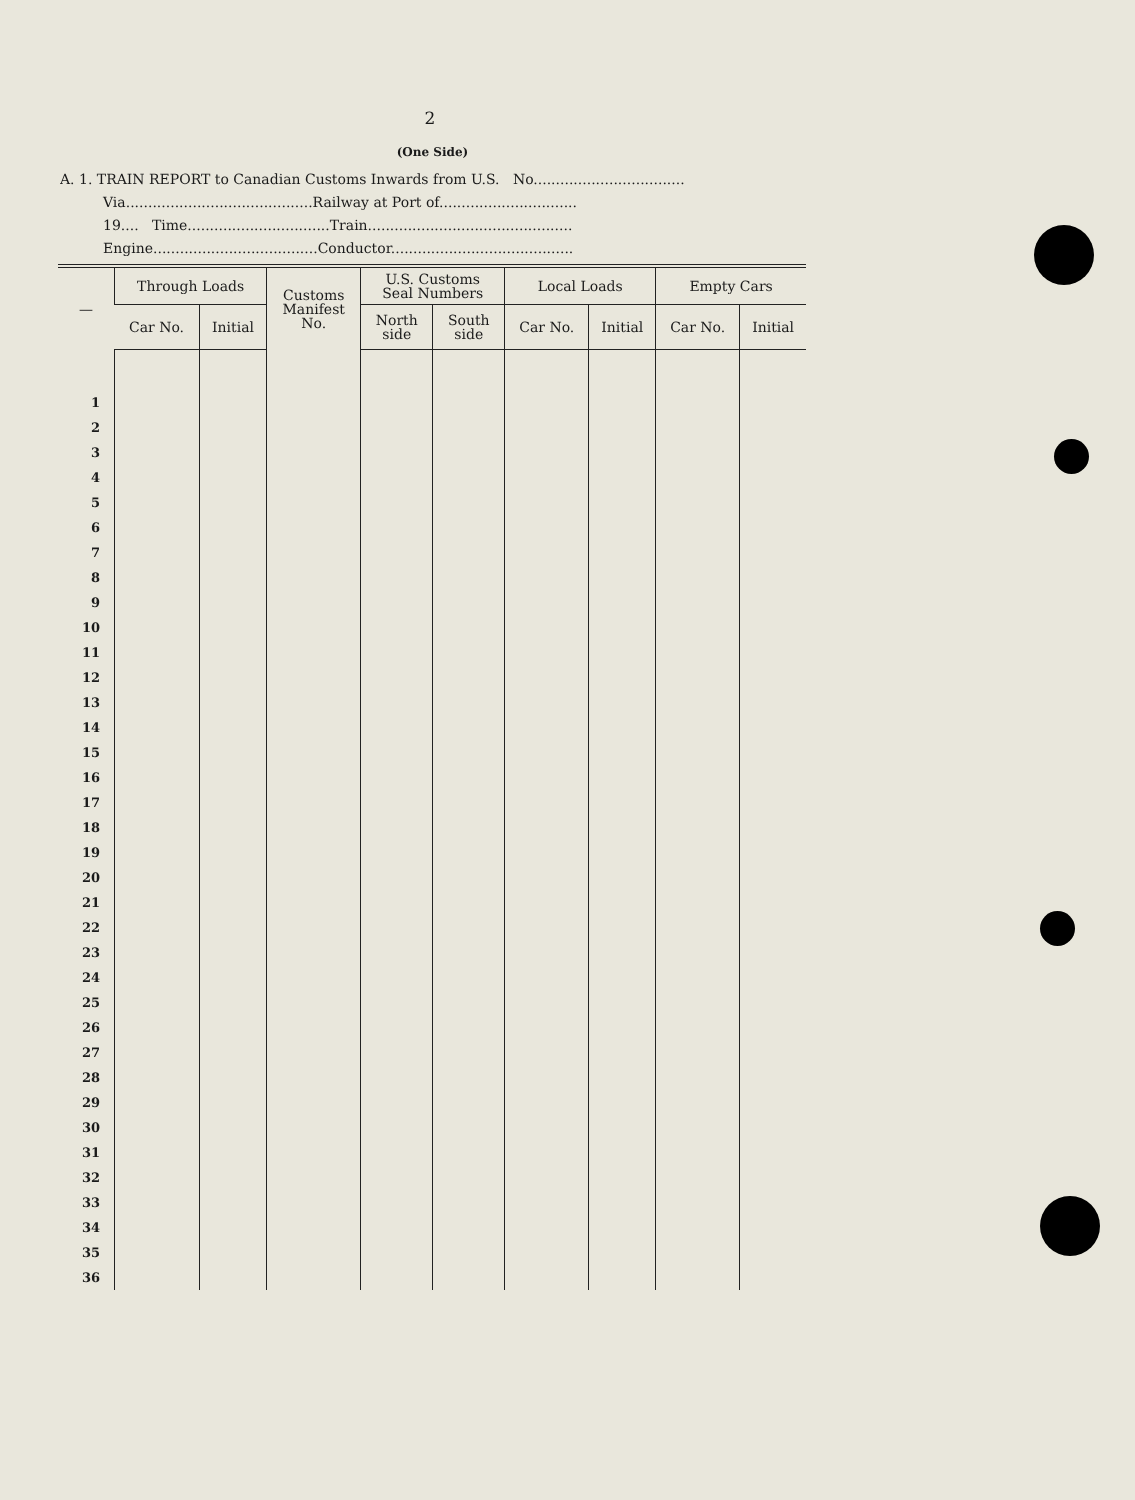2
(One Side)
A. 1. TRAIN REPORT to Canadian Customs Inwards from U.S. No..................................
Via..........................................Railway at Port of...............................
19.... Time................................Train..............................................
Engine.....................................Conductor.........................................
| — | Through Loads | | Customs Manifest No. | U.S. Customs Seal Numbers | | Local Loads | | Empty Cars | |
| --- | --- | --- | --- | --- | --- | --- | --- | --- | --- |
| | Car No. | Initial | | North side | South side | Car No. | Initial | Car No. | Initial |
| 1 | | | | | | | | | |
| 2 | | | | | | | | | |
| 3 | | | | | | | | | |
| 4 | | | | | | | | | |
| 5 | | | | | | | | | |
| 6 | | | | | | | | | |
| 7 | | | | | | | | | |
| 8 | | | | | | | | | |
| 9 | | | | | | | | | |
| 10 | | | | | | | | | |
| 11 | | | | | | | | | |
| 12 | | | | | | | | | |
| 13 | | | | | | | | | |
| 14 | | | | | | | | | |
| 15 | | | | | | | | | |
| 16 | | | | | | | | | |
| 17 | | | | | | | | | |
| 18 | | | | | | | | | |
| 19 | | | | | | | | | |
| 20 | | | | | | | | | |
| 21 | | | | | | | | | |
| 22 | | | | | | | | | |
| 23 | | | | | | | | | |
| 24 | | | | | | | | | |
| 25 | | | | | | | | | |
| 26 | | | | | | | | | |
| 27 | | | | | | | | | |
| 28 | | | | | | | | | |
| 29 | | | | | | | | | |
| 30 | | | | | | | | | |
| 31 | | | | | | | | | |
| 32 | | | | | | | | | |
| 33 | | | | | | | | | |
| 34 | | | | | | | | | |
| 35 | | | | | | | | | |
| 36 | | | | | | | | | |